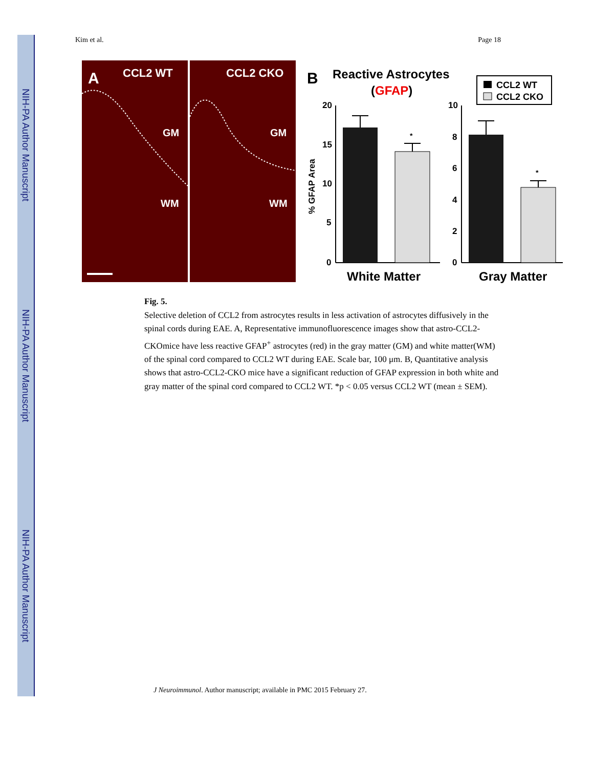NIH-PA Author Manuscript
NIH-PA Author Manuscript
NIH-PA Author Manuscript
Kim et al. Page 18
A
CCL2 WT
CCL2 CKO
GM
GM
WM
WM
B
Reactive Astrocytes
(GFAP)
CCL2 WT
CCL2 CKO
% GFAP Area
20
15
10
5
0
*
White Matter
10
8
6
4
2
0
*
Gray Matter
Fig. 5.
Selective deletion of CCL2 from astrocytes results in less activation of astrocytes diffusively in the spinal cords during EAE. A, Representative immunofluorescence images show that astro-CCL2-CKOmice have less reactive GFAP<sup>+</sup> astrocytes (red) in the gray matter (GM) and white matter(WM) of the spinal cord compared to CCL2 WT during EAE. Scale bar, 100 μm. B, Quantitative analysis shows that astro-CCL2-CKO mice have a significant reduction of GFAP expression in both white and gray matter of the spinal cord compared to CCL2 WT. *p < 0.05 versus CCL2 WT (mean ± SEM).
J Neuroimmunol. Author manuscript; available in PMC 2015 February 27.